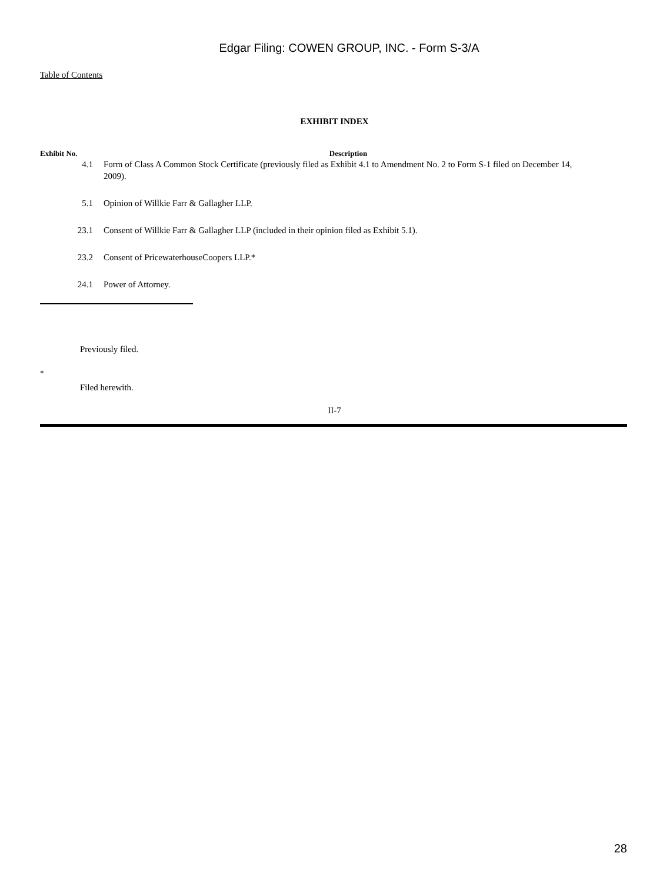Edgar Filing: COWEN GROUP, INC. - Form S-3/A
Table of Contents
EXHIBIT INDEX
| Exhibit No. | Description |
| --- | --- |
| 4.1 | Form of Class A Common Stock Certificate (previously filed as Exhibit 4.1 to Amendment No. 2 to Form S-1 filed on December 14, 2009). |
| 5.1 | Opinion of Willkie Farr & Gallagher LLP. |
| 23.1 | Consent of Willkie Farr & Gallagher LLP (included in their opinion filed as Exhibit 5.1). |
| 23.2 | Consent of PricewaterhouseCoopers LLP.* |
| 24.1 | Power of Attorney. |
Previously filed.
*
Filed herewith.
II-7
28